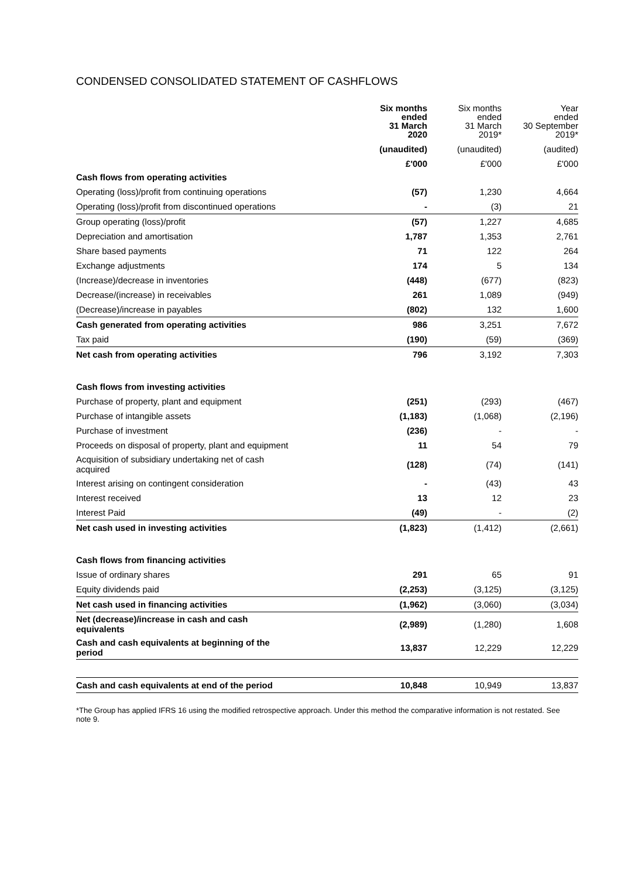CONDENSED CONSOLIDATED STATEMENT OF CASHFLOWS
| | Six months ended 31 March 2020 | Six months ended 31 March 2019* | Year ended 30 September 2019* |
| --- | --- | --- | --- |
| | (unaudited) | (unaudited) | (audited) |
| | £'000 | £'000 | £'000 |
| Cash flows from operating activities | | | |
| Operating (loss)/profit from continuing operations | (57) | 1,230 | 4,664 |
| Operating (loss)/profit from discontinued operations | - | (3) | 21 |
| Group operating (loss)/profit | (57) | 1,227 | 4,685 |
| Depreciation and amortisation | 1,787 | 1,353 | 2,761 |
| Share based payments | 71 | 122 | 264 |
| Exchange adjustments | 174 | 5 | 134 |
| (Increase)/decrease in inventories | (448) | (677) | (823) |
| Decrease/(increase) in receivables | 261 | 1,089 | (949) |
| (Decrease)/increase in payables | (802) | 132 | 1,600 |
| Cash generated from operating activities | 986 | 3,251 | 7,672 |
| Tax paid | (190) | (59) | (369) |
| Net cash from operating activities | 796 | 3,192 | 7,303 |
| Cash flows from investing activities | | | |
| Purchase of property, plant and equipment | (251) | (293) | (467) |
| Purchase of intangible assets | (1,183) | (1,068) | (2,196) |
| Purchase of investment | (236) | - | - |
| Proceeds on disposal of property, plant and equipment | 11 | 54 | 79 |
| Acquisition of subsidiary undertaking net of cash acquired | (128) | (74) | (141) |
| Interest arising on contingent consideration | - | (43) | 43 |
| Interest received | 13 | 12 | 23 |
| Interest Paid | (49) | - | (2) |
| Net cash used in investing activities | (1,823) | (1,412) | (2,661) |
| Cash flows from financing activities | | | |
| Issue of ordinary shares | 291 | 65 | 91 |
| Equity dividends paid | (2,253) | (3,125) | (3,125) |
| Net cash used in financing activities | (1,962) | (3,060) | (3,034) |
| Net (decrease)/increase in cash and cash equivalents | (2,989) | (1,280) | 1,608 |
| Cash and cash equivalents at beginning of the period | 13,837 | 12,229 | 12,229 |
| Cash and cash equivalents at end of the period | 10,848 | 10,949 | 13,837 |
*The Group has applied IFRS 16 using the modified retrospective approach. Under this method the comparative information is not restated. See note 9.